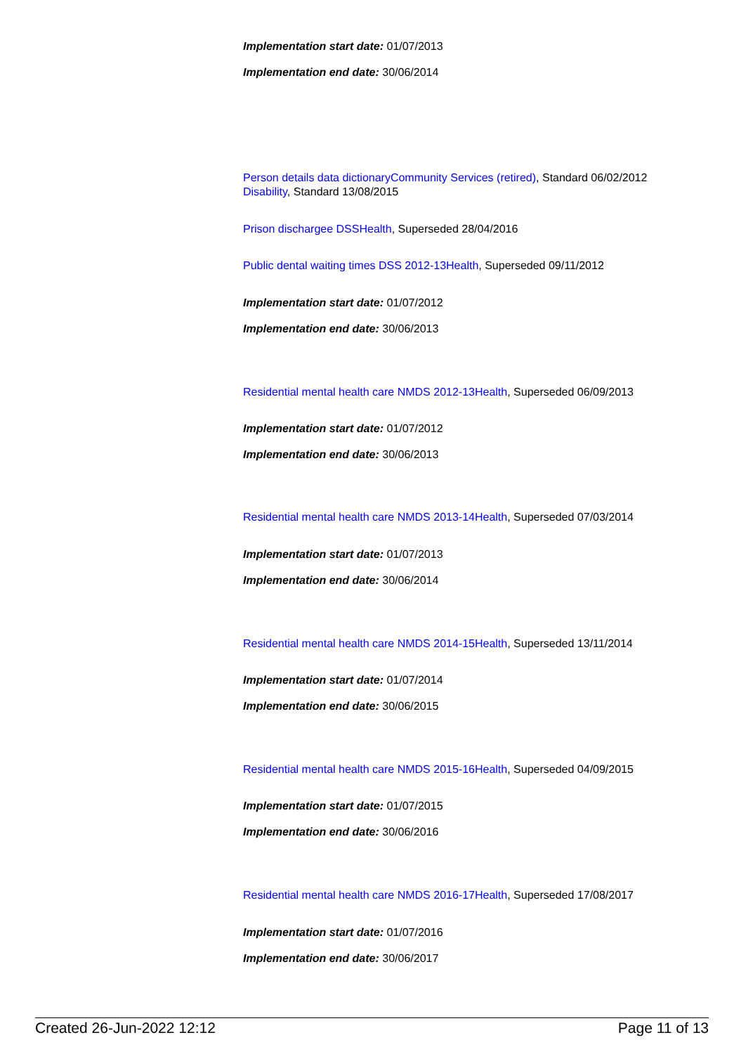Implementation start date: 01/07/2013
Implementation end date: 30/06/2014
Person details data dictionary Community Services (retired), Standard 06/02/2012
Disability, Standard 13/08/2015
Prison dischargee DSS Health, Superseded 28/04/2016
Public dental waiting times DSS 2012-13 Health, Superseded 09/11/2012
Implementation start date: 01/07/2012
Implementation end date: 30/06/2013
Residential mental health care NMDS 2012-13 Health, Superseded 06/09/2013
Implementation start date: 01/07/2012
Implementation end date: 30/06/2013
Residential mental health care NMDS 2013-14 Health, Superseded 07/03/2014
Implementation start date: 01/07/2013
Implementation end date: 30/06/2014
Residential mental health care NMDS 2014-15 Health, Superseded 13/11/2014
Implementation start date: 01/07/2014
Implementation end date: 30/06/2015
Residential mental health care NMDS 2015-16 Health, Superseded 04/09/2015
Implementation start date: 01/07/2015
Implementation end date: 30/06/2016
Residential mental health care NMDS 2016-17 Health, Superseded 17/08/2017
Implementation start date: 01/07/2016
Implementation end date: 30/06/2017
Created 26-Jun-2022 12:12 Page 11 of 13